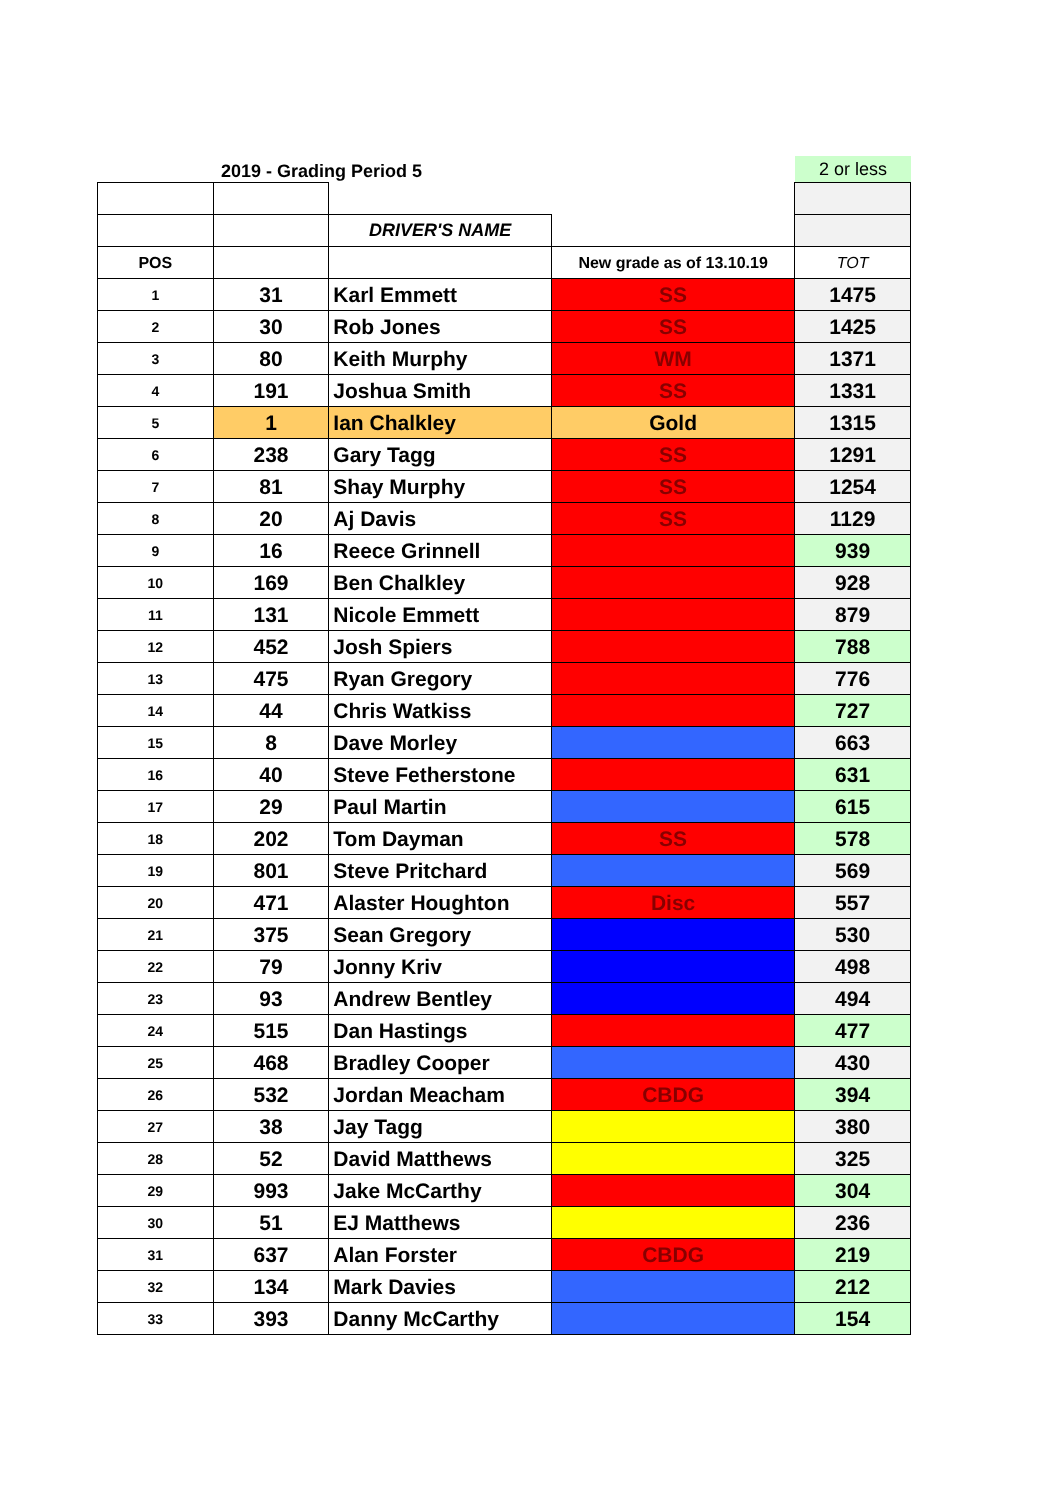2019 - Grading Period 5
2 or less
| | | DRIVER'S NAME | | |
| POS | | | New grade as of 13.10.19 | TOT |
| 1 | 31 | Karl Emmett | SS | 1475 |
| 2 | 30 | Rob Jones | SS | 1425 |
| 3 | 80 | Keith Murphy | WM | 1371 |
| 4 | 191 | Joshua Smith | SS | 1331 |
| 5 | 1 | Ian Chalkley | Gold | 1315 |
| 6 | 238 | Gary Tagg | SS | 1291 |
| 7 | 81 | Shay Murphy | SS | 1254 |
| 8 | 20 | Aj Davis | SS | 1129 |
| 9 | 16 | Reece Grinnell | | 939 |
| 10 | 169 | Ben Chalkley | | 928 |
| 11 | 131 | Nicole Emmett | | 879 |
| 12 | 452 | Josh Spiers | | 788 |
| 13 | 475 | Ryan Gregory | | 776 |
| 14 | 44 | Chris Watkiss | | 727 |
| 15 | 8 | Dave Morley | | 663 |
| 16 | 40 | Steve Fetherstone | | 631 |
| 17 | 29 | Paul Martin | | 615 |
| 18 | 202 | Tom Dayman | SS | 578 |
| 19 | 801 | Steve Pritchard | | 569 |
| 20 | 471 | Alaster Houghton | Disc | 557 |
| 21 | 375 | Sean Gregory | | 530 |
| 22 | 79 | Jonny Kriv | | 498 |
| 23 | 93 | Andrew Bentley | | 494 |
| 24 | 515 | Dan Hastings | | 477 |
| 25 | 468 | Bradley Cooper | | 430 |
| 26 | 532 | Jordan Meacham | CBDG | 394 |
| 27 | 38 | Jay Tagg | | 380 |
| 28 | 52 | David Matthews | | 325 |
| 29 | 993 | Jake McCarthy | | 304 |
| 30 | 51 | EJ Matthews | | 236 |
| 31 | 637 | Alan Forster | CBDG | 219 |
| 32 | 134 | Mark Davies | | 212 |
| 33 | 393 | Danny McCarthy | | 154 |